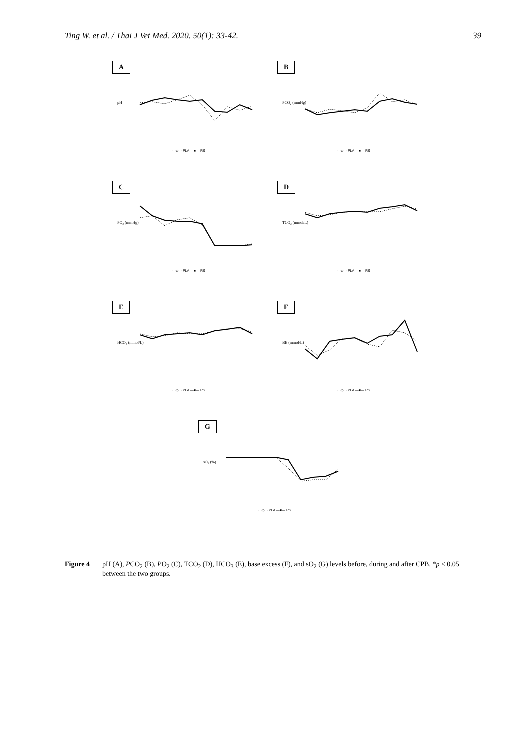Ting W. et al. / Thai J Vet Med. 2020. 50(1): 33-42. 39
A
pH
···◇··· PLA —■— RS
B
PCO₂ (mmHg)
···◇··· PLA —■— RS
C
PO₂ (mmHg)
···◇··· PLA —■— RS
D
TCO₂ (mmol/L)
···◇··· PLA —■— RS
E
HCO₃ (mmol/L)
···◇··· PLA —■— RS
F
BE (mmol/L)
···◇··· PLA —■— RS
G
sO₂ (%)
···◇··· PLA —■— RS
Figure 4 pH (A), PCO<sub>2</sub> (B), PO<sub>2</sub> (C), TCO<sub>2</sub> (D), HCO<sub>3</sub> (E), base excess (F), and sO<sub>2</sub> (G) levels before, during and after CPB. *p < 0.05 between the two groups.